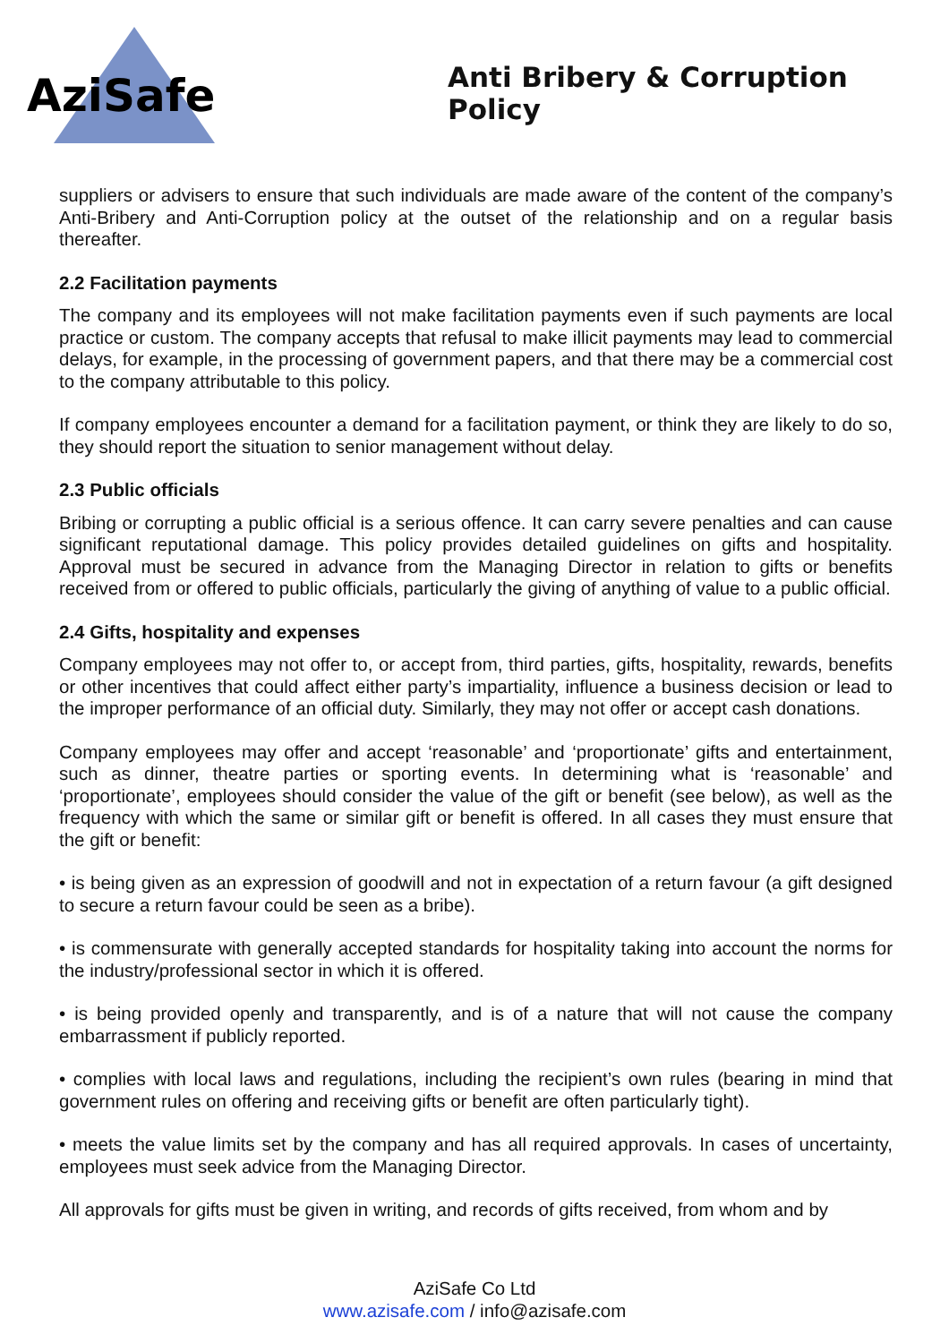AziSafe
Anti Bribery & Corruption Policy
suppliers or advisers to ensure that such individuals are made aware of the content of the company’s Anti-Bribery and Anti-Corruption policy at the outset of the relationship and on a regular basis thereafter.
2.2 Facilitation payments
The company and its employees will not make facilitation payments even if such payments are local practice or custom. The company accepts that refusal to make illicit payments may lead to commercial delays, for example, in the processing of government papers, and that there may be a commercial cost to the company attributable to this policy.
If company employees encounter a demand for a facilitation payment, or think they are likely to do so, they should report the situation to senior management without delay.
2.3 Public officials
Bribing or corrupting a public official is a serious offence. It can carry severe penalties and can cause significant reputational damage. This policy provides detailed guidelines on gifts and hospitality. Approval must be secured in advance from the Managing Director in relation to gifts or benefits received from or offered to public officials, particularly the giving of anything of value to a public official.
2.4 Gifts, hospitality and expenses
Company employees may not offer to, or accept from, third parties, gifts, hospitality, rewards, benefits or other incentives that could affect either party’s impartiality, influence a business decision or lead to the improper performance of an official duty. Similarly, they may not offer or accept cash donations.
Company employees may offer and accept ‘reasonable’ and ‘proportionate’ gifts and entertainment, such as dinner, theatre parties or sporting events. In determining what is ‘reasonable’ and ‘proportionate’, employees should consider the value of the gift or benefit (see below), as well as the frequency with which the same or similar gift or benefit is offered. In all cases they must ensure that the gift or benefit:
• is being given as an expression of goodwill and not in expectation of a return favour (a gift designed to secure a return favour could be seen as a bribe).
• is commensurate with generally accepted standards for hospitality taking into account the norms for the industry/professional sector in which it is offered.
• is being provided openly and transparently, and is of a nature that will not cause the company embarrassment if publicly reported.
• complies with local laws and regulations, including the recipient’s own rules (bearing in mind that government rules on offering and receiving gifts or benefit are often particularly tight).
• meets the value limits set by the company and has all required approvals. In cases of uncertainty, employees must seek advice from the Managing Director.
All approvals for gifts must be given in writing, and records of gifts received, from whom and by
AziSafe Co Ltd
www.azisafe.com / info@azisafe.com